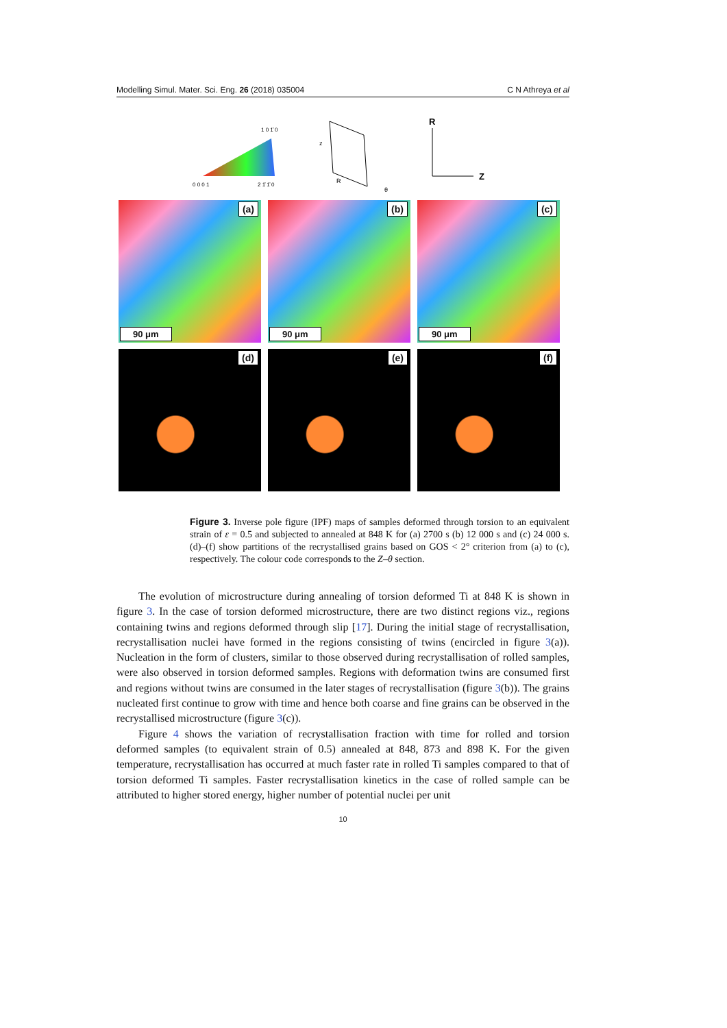Modelling Simul. Mater. Sci. Eng. 26 (2018) 035004 C N Athreya et al
0 0 0 1
2 1̄ 1̄ 0
1 0 1̄ 0
z
R
θ
R
Z
(a)
90 μm
(b)
90 μm
(c)
90 μm
(d)
(e)
(f)
Figure 3. Inverse pole figure (IPF) maps of samples deformed through torsion to an equivalent strain of ε = 0.5 and subjected to annealed at 848 K for (a) 2700 s (b) 12 000 s and (c) 24 000 s. (d)–(f) show partitions of the recrystallised grains based on GOS < 2° criterion from (a) to (c), respectively. The colour code corresponds to the Z–θ section.
The evolution of microstructure during annealing of torsion deformed Ti at 848 K is shown in figure 3. In the case of torsion deformed microstructure, there are two distinct regions viz., regions containing twins and regions deformed through slip [17]. During the initial stage of recrystallisation, recrystallisation nuclei have formed in the regions consisting of twins (encircled in figure 3(a)). Nucleation in the form of clusters, similar to those observed during recrystallisation of rolled samples, were also observed in torsion deformed samples. Regions with deformation twins are consumed first and regions without twins are consumed in the later stages of recrystallisation (figure 3(b)). The grains nucleated first continue to grow with time and hence both coarse and fine grains can be observed in the recrystallised microstructure (figure 3(c)).
Figure 4 shows the variation of recrystallisation fraction with time for rolled and torsion deformed samples (to equivalent strain of 0.5) annealed at 848, 873 and 898 K. For the given temperature, recrystallisation has occurred at much faster rate in rolled Ti samples compared to that of torsion deformed Ti samples. Faster recrystallisation kinetics in the case of rolled sample can be attributed to higher stored energy, higher number of potential nuclei per unit
10